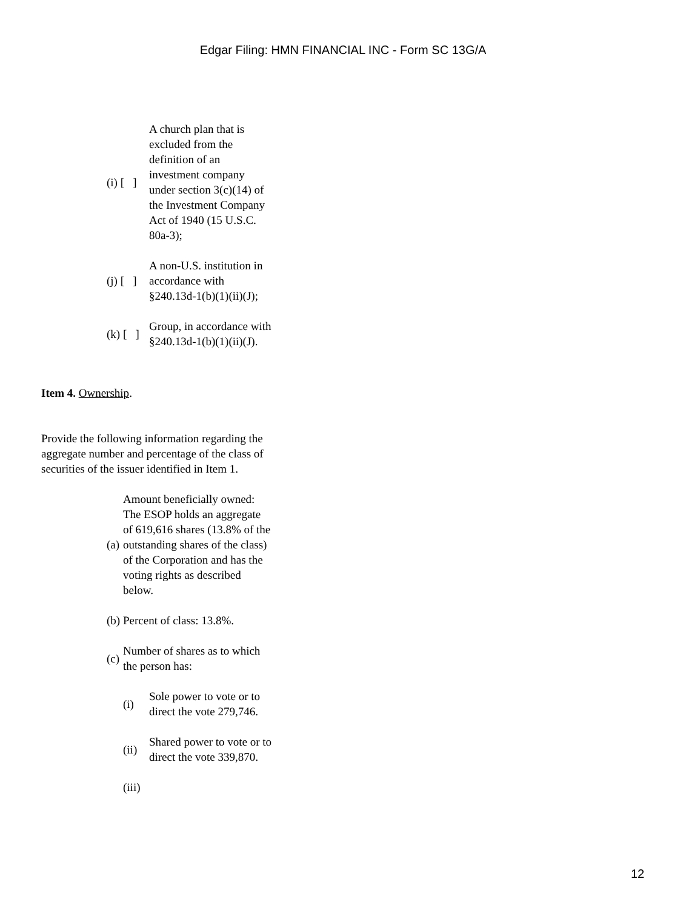Edgar Filing: HMN FINANCIAL INC - Form SC 13G/A
| (i) [ ] | A church plan that is excluded from the definition of an investment company under section 3(c)(14) of the Investment Company Act of 1940 (15 U.S.C. 80a-3); |
| (j) [ ] | A non-U.S. institution in accordance with §240.13d-1(b)(1)(ii)(J); |
| (k) [ ] | Group, in accordance with §240.13d-1(b)(1)(ii)(J). |
Item 4. Ownership.
Provide the following information regarding the aggregate number and percentage of the class of securities of the issuer identified in Item 1.
| (a) | Amount beneficially owned: The ESOP holds an aggregate of 619,616 shares (13.8% of the outstanding shares of the class) of the Corporation and has the voting rights as described below. |
| (b) | Percent of class: 13.8%. |
| (c) | Number of shares as to which the person has: |
| (i) | Sole power to vote or to direct the vote 279,746. |
| (ii) | Shared power to vote or to direct the vote 339,870. |
(iii)
12